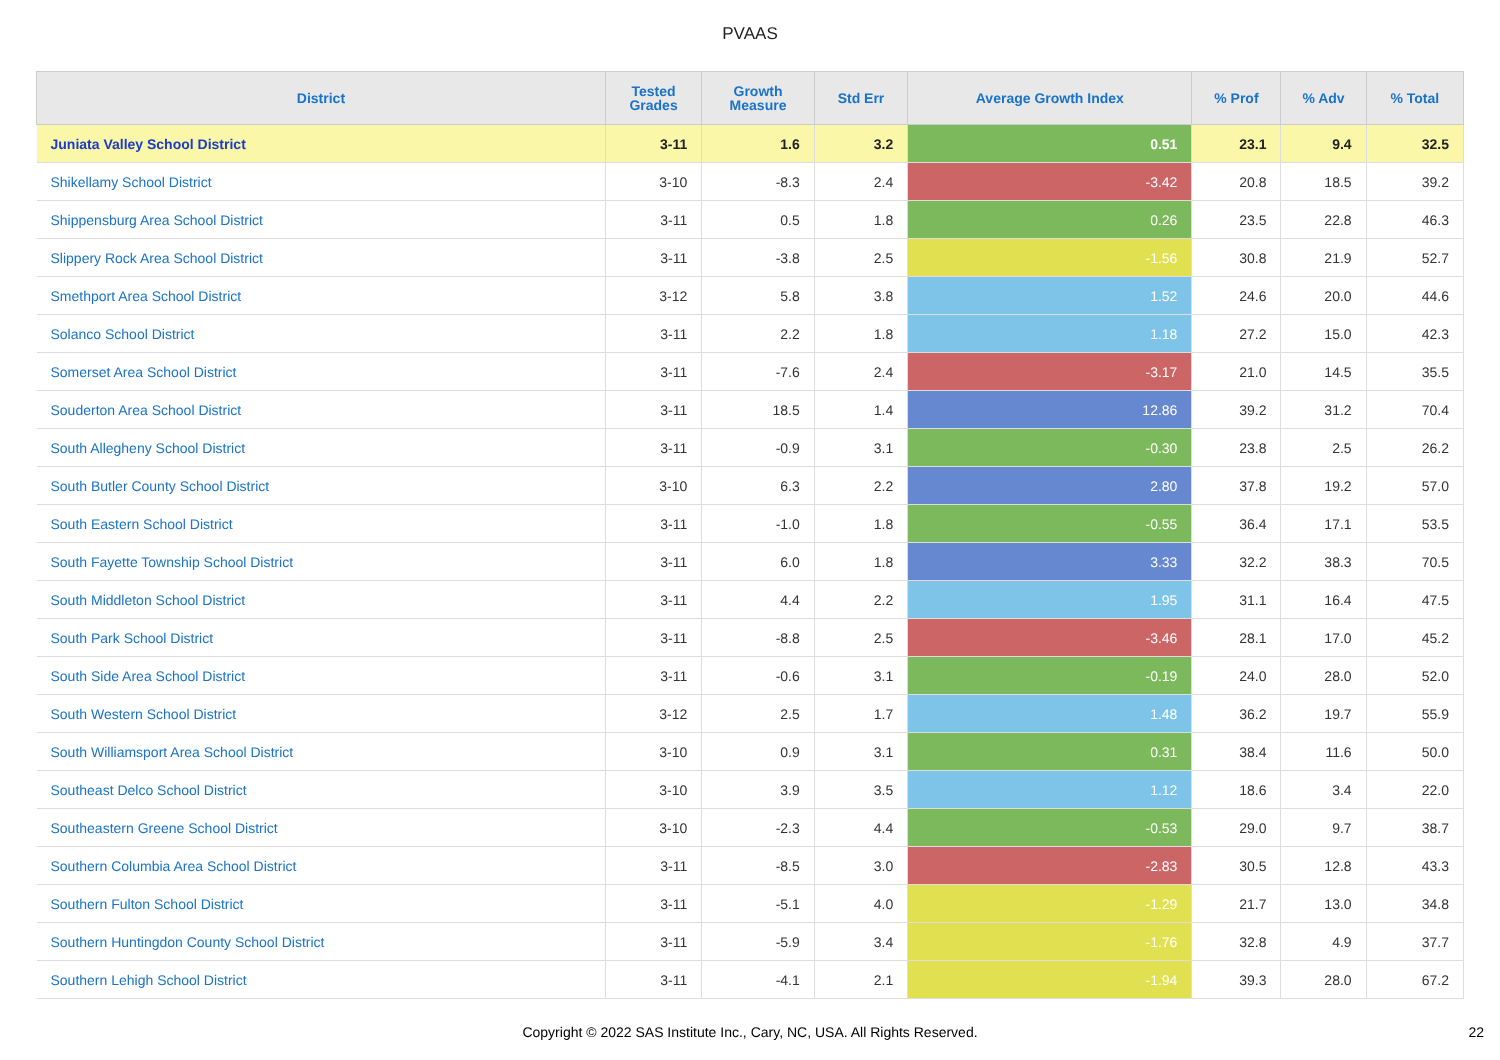PVAAS
| District | Tested Grades | Growth Measure | Std Err | Average Growth Index | % Prof | % Adv | % Total |
| --- | --- | --- | --- | --- | --- | --- | --- |
| Juniata Valley School District | 3-11 | 1.6 | 3.2 | 0.51 | 23.1 | 9.4 | 32.5 |
| Shikellamy School District | 3-10 | -8.3 | 2.4 | -3.42 | 20.8 | 18.5 | 39.2 |
| Shippensburg Area School District | 3-11 | 0.5 | 1.8 | 0.26 | 23.5 | 22.8 | 46.3 |
| Slippery Rock Area School District | 3-11 | -3.8 | 2.5 | -1.56 | 30.8 | 21.9 | 52.7 |
| Smethport Area School District | 3-12 | 5.8 | 3.8 | 1.52 | 24.6 | 20.0 | 44.6 |
| Solanco School District | 3-11 | 2.2 | 1.8 | 1.18 | 27.2 | 15.0 | 42.3 |
| Somerset Area School District | 3-11 | -7.6 | 2.4 | -3.17 | 21.0 | 14.5 | 35.5 |
| Souderton Area School District | 3-11 | 18.5 | 1.4 | 12.86 | 39.2 | 31.2 | 70.4 |
| South Allegheny School District | 3-11 | -0.9 | 3.1 | -0.30 | 23.8 | 2.5 | 26.2 |
| South Butler County School District | 3-10 | 6.3 | 2.2 | 2.80 | 37.8 | 19.2 | 57.0 |
| South Eastern School District | 3-11 | -1.0 | 1.8 | -0.55 | 36.4 | 17.1 | 53.5 |
| South Fayette Township School District | 3-11 | 6.0 | 1.8 | 3.33 | 32.2 | 38.3 | 70.5 |
| South Middleton School District | 3-11 | 4.4 | 2.2 | 1.95 | 31.1 | 16.4 | 47.5 |
| South Park School District | 3-11 | -8.8 | 2.5 | -3.46 | 28.1 | 17.0 | 45.2 |
| South Side Area School District | 3-11 | -0.6 | 3.1 | -0.19 | 24.0 | 28.0 | 52.0 |
| South Western School District | 3-12 | 2.5 | 1.7 | 1.48 | 36.2 | 19.7 | 55.9 |
| South Williamsport Area School District | 3-10 | 0.9 | 3.1 | 0.31 | 38.4 | 11.6 | 50.0 |
| Southeast Delco School District | 3-10 | 3.9 | 3.5 | 1.12 | 18.6 | 3.4 | 22.0 |
| Southeastern Greene School District | 3-10 | -2.3 | 4.4 | -0.53 | 29.0 | 9.7 | 38.7 |
| Southern Columbia Area School District | 3-11 | -8.5 | 3.0 | -2.83 | 30.5 | 12.8 | 43.3 |
| Southern Fulton School District | 3-11 | -5.1 | 4.0 | -1.29 | 21.7 | 13.0 | 34.8 |
| Southern Huntingdon County School District | 3-11 | -5.9 | 3.4 | -1.76 | 32.8 | 4.9 | 37.7 |
| Southern Lehigh School District | 3-11 | -4.1 | 2.1 | -1.94 | 39.3 | 28.0 | 67.2 |
Copyright © 2022 SAS Institute Inc., Cary, NC, USA. All Rights Reserved.
22